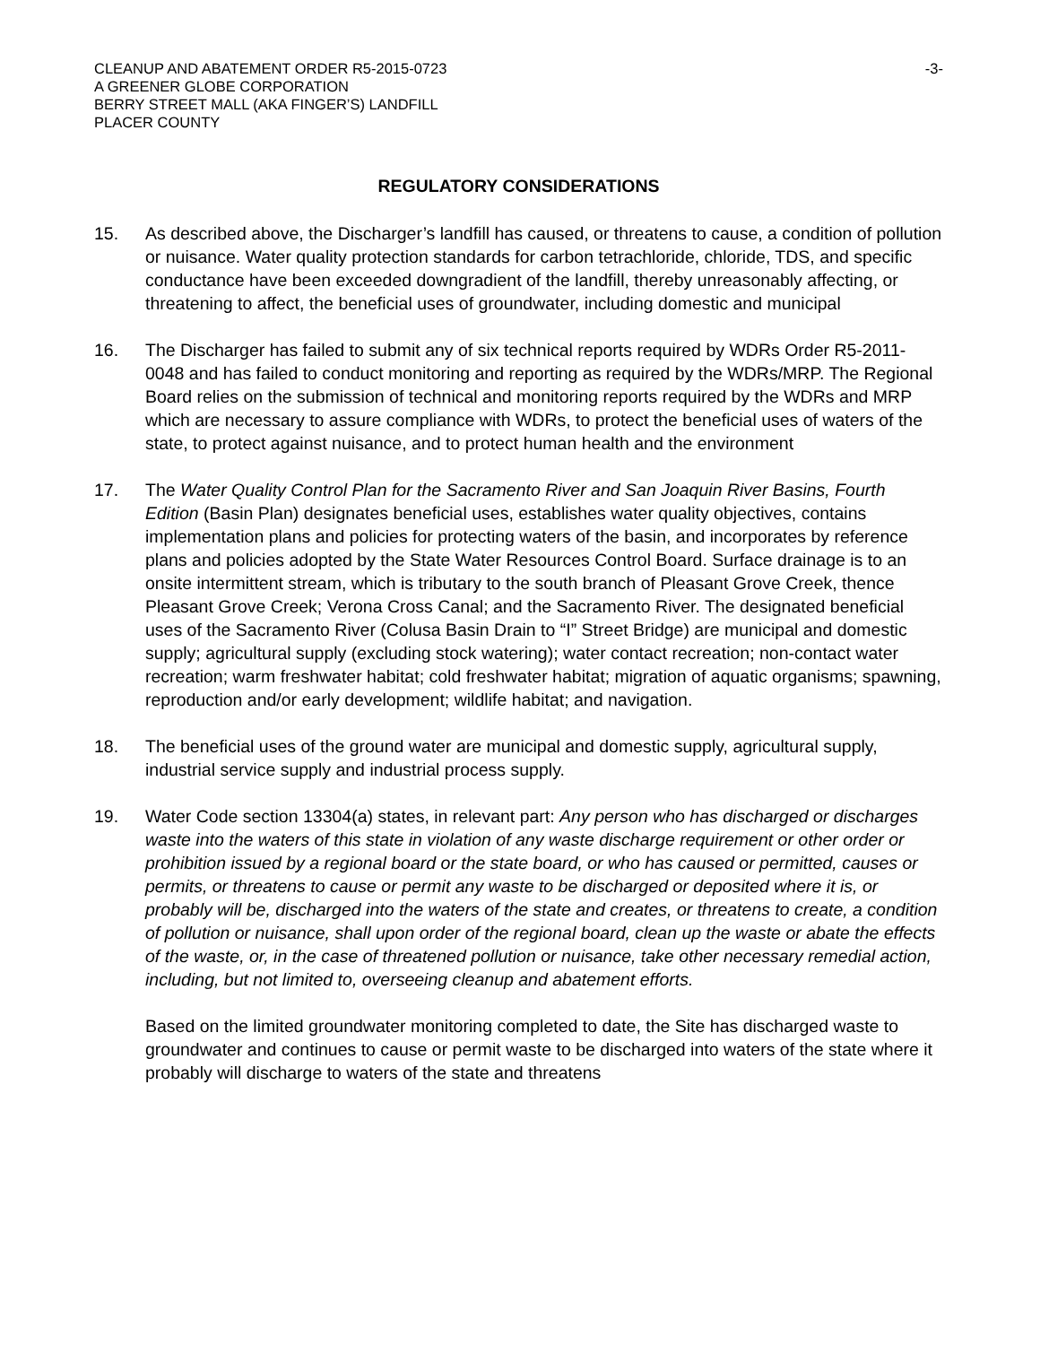CLEANUP AND ABATEMENT ORDER R5-2015-0723
A GREENER GLOBE CORPORATION
BERRY STREET MALL (AKA FINGER’S) LANDFILL
PLACER COUNTY
-3-
REGULATORY CONSIDERATIONS
15. As described above, the Discharger’s landfill has caused, or threatens to cause, a condition of pollution or nuisance. Water quality protection standards for carbon tetrachloride, chloride, TDS, and specific conductance have been exceeded downgradient of the landfill, thereby unreasonably affecting, or threatening to affect, the beneficial uses of groundwater, including domestic and municipal
16. The Discharger has failed to submit any of six technical reports required by WDRs Order R5-2011-0048 and has failed to conduct monitoring and reporting as required by the WDRs/MRP. The Regional Board relies on the submission of technical and monitoring reports required by the WDRs and MRP which are necessary to assure compliance with WDRs, to protect the beneficial uses of waters of the state, to protect against nuisance, and to protect human health and the environment
17. The Water Quality Control Plan for the Sacramento River and San Joaquin River Basins, Fourth Edition (Basin Plan) designates beneficial uses, establishes water quality objectives, contains implementation plans and policies for protecting waters of the basin, and incorporates by reference plans and policies adopted by the State Water Resources Control Board. Surface drainage is to an onsite intermittent stream, which is tributary to the south branch of Pleasant Grove Creek, thence Pleasant Grove Creek; Verona Cross Canal; and the Sacramento River. The designated beneficial uses of the Sacramento River (Colusa Basin Drain to “I” Street Bridge) are municipal and domestic supply; agricultural supply (excluding stock watering); water contact recreation; non-contact water recreation; warm freshwater habitat; cold freshwater habitat; migration of aquatic organisms; spawning, reproduction and/or early development; wildlife habitat; and navigation.
18. The beneficial uses of the ground water are municipal and domestic supply, agricultural supply, industrial service supply and industrial process supply.
19. Water Code section 13304(a) states, in relevant part: Any person who has discharged or discharges waste into the waters of this state in violation of any waste discharge requirement or other order or prohibition issued by a regional board or the state board, or who has caused or permitted, causes or permits, or threatens to cause or permit any waste to be discharged or deposited where it is, or probably will be, discharged into the waters of the state and creates, or threatens to create, a condition of pollution or nuisance, shall upon order of the regional board, clean up the waste or abate the effects of the waste, or, in the case of threatened pollution or nuisance, take other necessary remedial action, including, but not limited to, overseeing cleanup and abatement efforts.
Based on the limited groundwater monitoring completed to date, the Site has discharged waste to groundwater and continues to cause or permit waste to be discharged into waters of the state where it probably will discharge to waters of the state and threatens